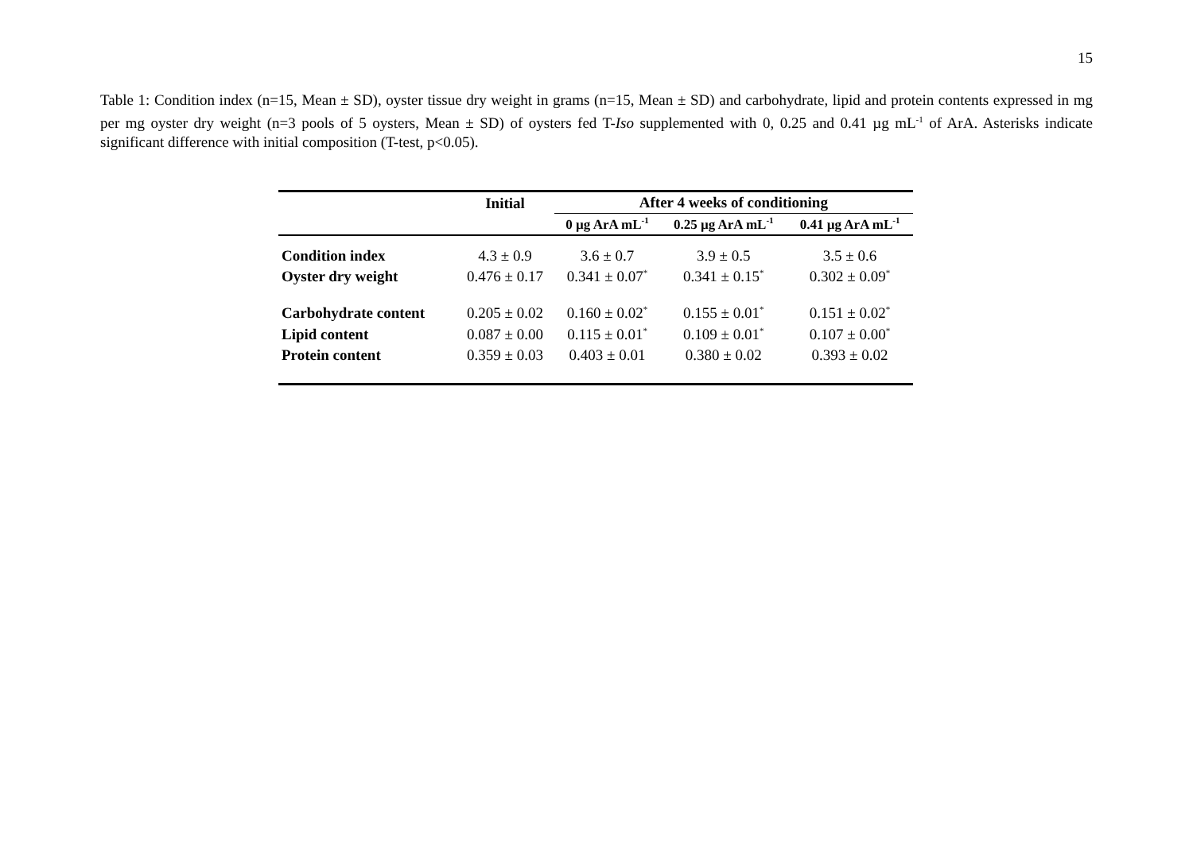15
Table 1: Condition index (n=15, Mean ± SD), oyster tissue dry weight in grams (n=15, Mean ± SD) and carbohydrate, lipid and protein contents expressed in mg per mg oyster dry weight (n=3 pools of 5 oysters, Mean ± SD) of oysters fed T-Iso supplemented with 0, 0.25 and 0.41 µg mL<sup>-1</sup> of ArA. Asterisks indicate significant difference with initial composition (T-test, p<0.05).
| | Initial | After 4 weeks of conditioning | | |
| --- | --- | --- | --- | --- |
| | | 0 µg ArA mL<sup>-1</sup> | 0.25 µg ArA mL<sup>-1</sup> | 0.41 µg ArA mL<sup>-1</sup> |
| Condition index | 4.3 ± 0.9 | 3.6 ± 0.7 | 3.9 ± 0.5 | 3.5 ± 0.6 |
| Oyster dry weight | 0.476 ± 0.17 | 0.341 ± 0.07<sup>*</sup> | 0.341 ± 0.15<sup>*</sup> | 0.302 ± 0.09<sup>*</sup> |
| Carbohydrate content | 0.205 ± 0.02 | 0.160 ± 0.02<sup>*</sup> | 0.155 ± 0.01<sup>*</sup> | 0.151 ± 0.02<sup>*</sup> |
| Lipid content | 0.087 ± 0.00 | 0.115 ± 0.01<sup>*</sup> | 0.109 ± 0.01<sup>*</sup> | 0.107 ± 0.00<sup>*</sup> |
| Protein content | 0.359 ± 0.03 | 0.403 ± 0.01 | 0.380 ± 0.02 | 0.393 ± 0.02 |